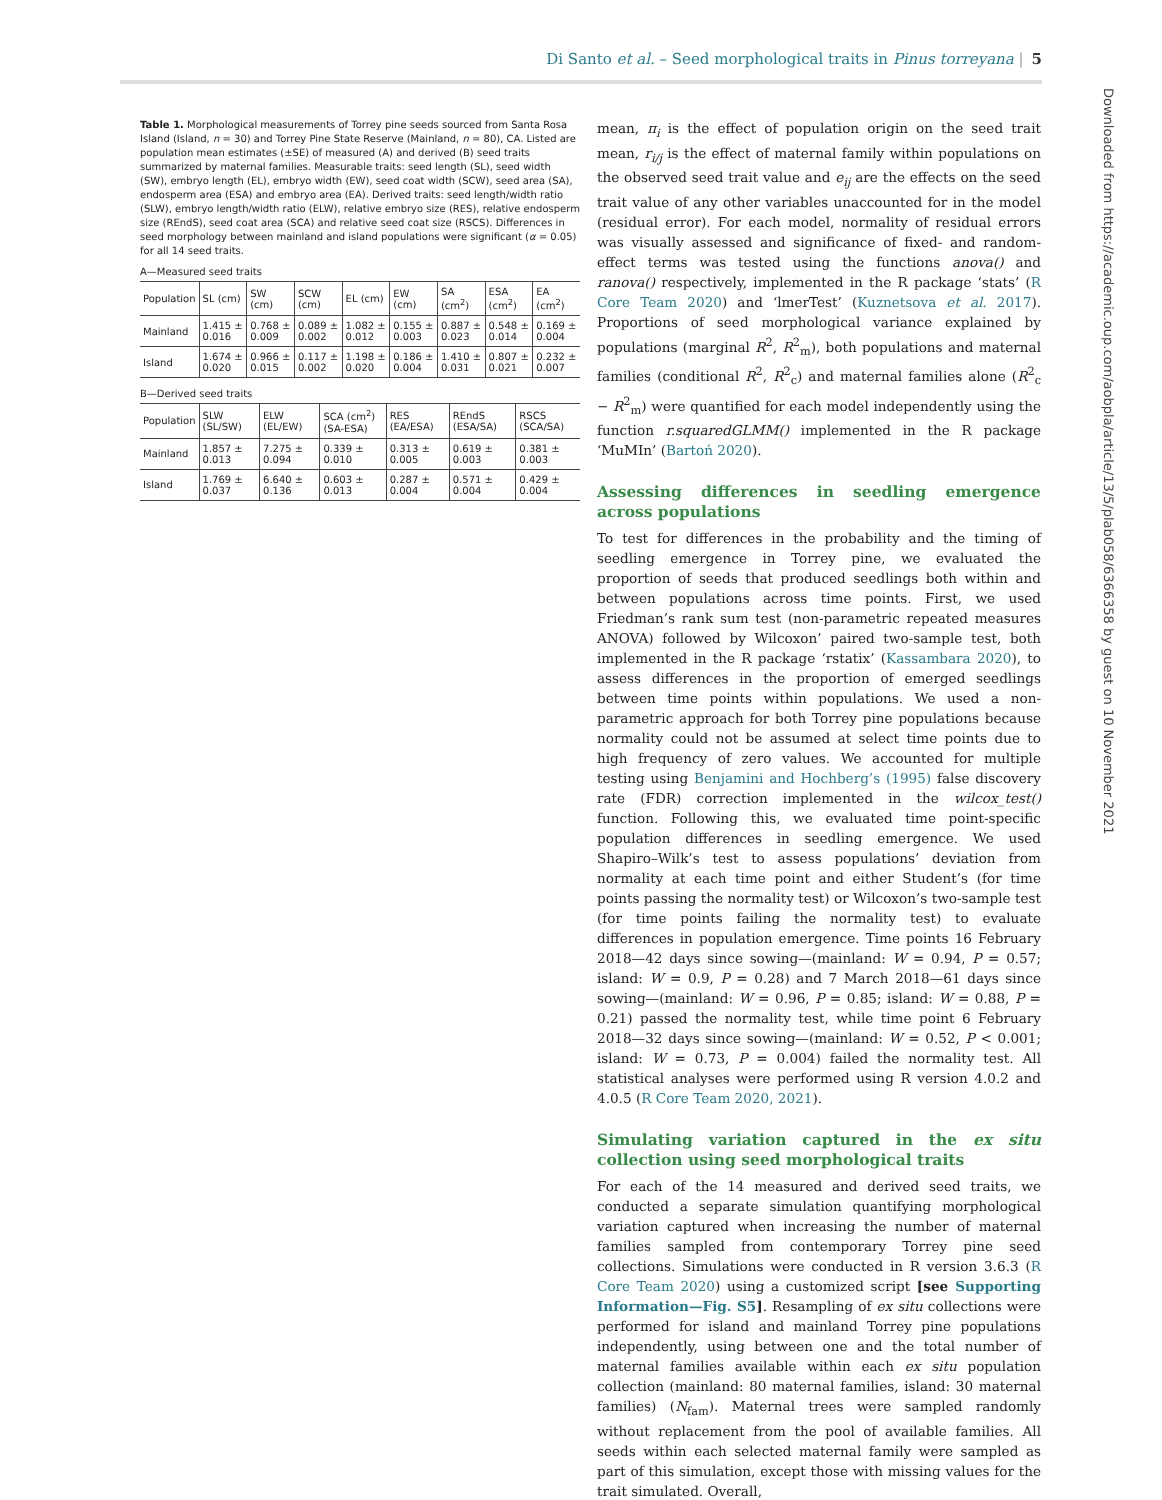Di Santo et al. – Seed morphological traits in Pinus torreyana | 5
Table 1. Morphological measurements of Torrey pine seeds sourced from Santa Rosa Island (Island, n = 30) and Torrey Pine State Reserve (Mainland, n = 80), CA. Listed are population mean estimates (±SE) of measured (A) and derived (B) seed traits summarized by maternal families. Measurable traits: seed length (SL), seed width (SW), embryo length (EL), embryo width (EW), seed coat width (SCW), seed area (SA), endosperm area (ESA) and embryo area (EA). Derived traits: seed length/width ratio (SLW), embryo length/width ratio (ELW), relative embryo size (RES), relative endosperm size (REndS), seed coat area (SCA) and relative seed coat size (RSCS). Differences in seed morphology between mainland and island populations were significant (α = 0.05) for all 14 seed traits.
A—Measured seed traits
| Population | SL (cm) | SW (cm) | SCW (cm) | EL (cm) | EW (cm) | SA (cm<sup>2</sup>) | ESA (cm<sup>2</sup>) | EA (cm<sup>2</sup>) |
| --- | --- | --- | --- | --- | --- | --- | --- | --- |
| Mainland | 1.415 ± 0.016 | 0.768 ± 0.009 | 0.089 ± 0.002 | 1.082 ± 0.012 | 0.155 ± 0.003 | 0.887 ± 0.023 | 0.548 ± 0.014 | 0.169 ± 0.004 |
| Island | 1.674 ± 0.020 | 0.966 ± 0.015 | 0.117 ± 0.002 | 1.198 ± 0.020 | 0.186 ± 0.004 | 1.410 ± 0.031 | 0.807 ± 0.021 | 0.232 ± 0.007 |
B—Derived seed traits
| Population | SLW (SL/SW) | ELW (EL/EW) | SCA (cm<sup>2</sup>) (SA-ESA) | RES (EA/ESA) | REndS (ESA/SA) | RSCS (SCA/SA) |
| --- | --- | --- | --- | --- | --- | --- |
| Mainland | 1.857 ± 0.013 | 7.275 ± 0.094 | 0.339 ± 0.010 | 0.313 ± 0.005 | 0.619 ± 0.003 | 0.381 ± 0.003 |
| Island | 1.769 ± 0.037 | 6.640 ± 0.136 | 0.603 ± 0.013 | 0.287 ± 0.004 | 0.571 ± 0.004 | 0.429 ± 0.004 |
mean, π<sub>i</sub> is the effect of population origin on the seed trait mean, r<sub>i/j</sub> is the effect of maternal family within populations on the observed seed trait value and e<sub>ij</sub> are the effects on the seed trait value of any other variables unaccounted for in the model (residual error). For each model, normality of residual errors was visually assessed and significance of fixed- and random-effect terms was tested using the functions anova() and ranova() respectively, implemented in the R package ‘stats’ (R Core Team 2020) and ‘lmerTest’ (Kuznetsova et al. 2017). Proportions of seed morphological variance explained by populations (marginal R<sup>2</sup>, R<sup>2</sup><sub>m</sub>), both populations and maternal families (conditional R<sup>2</sup>, R<sup>2</sup><sub>c</sub>) and maternal families alone (R<sup>2</sup><sub>c</sub> − R<sup>2</sup><sub>m</sub>) were quantified for each model independently using the function r.squaredGLMM() implemented in the R package ‘MuMIn’ (Bartoń 2020).
Assessing differences in seedling emergence across populations
To test for differences in the probability and the timing of seedling emergence in Torrey pine, we evaluated the proportion of seeds that produced seedlings both within and between populations across time points. First, we used Friedman’s rank sum test (non-parametric repeated measures ANOVA) followed by Wilcoxon’ paired two-sample test, both implemented in the R package ‘rstatix’ (Kassambara 2020), to assess differences in the proportion of emerged seedlings between time points within populations. We used a non-parametric approach for both Torrey pine populations because normality could not be assumed at select time points due to high frequency of zero values. We accounted for multiple testing using Benjamini and Hochberg’s (1995) false discovery rate (FDR) correction implemented in the wilcox_test() function. Following this, we evaluated time point-specific population differences in seedling emergence. We used Shapiro–Wilk’s test to assess populations’ deviation from normality at each time point and either Student’s (for time points passing the normality test) or Wilcoxon’s two-sample test (for time points failing the normality test) to evaluate differences in population emergence. Time points 16 February 2018—42 days since sowing—(mainland: W = 0.94, P = 0.57; island: W = 0.9, P = 0.28) and 7 March 2018—61 days since sowing—(mainland: W = 0.96, P = 0.85; island: W = 0.88, P = 0.21) passed the normality test, while time point 6 February 2018—32 days since sowing—(mainland: W = 0.52, P < 0.001; island: W = 0.73, P = 0.004) failed the normality test. All statistical analyses were performed using R version 4.0.2 and 4.0.5 (R Core Team 2020, 2021).
Simulating variation captured in the ex situ collection using seed morphological traits
For each of the 14 measured and derived seed traits, we conducted a separate simulation quantifying morphological variation captured when increasing the number of maternal families sampled from contemporary Torrey pine seed collections. Simulations were conducted in R version 3.6.3 (R Core Team 2020) using a customized script [see Supporting Information—Fig. S5]. Resampling of ex situ collections were performed for island and mainland Torrey pine populations independently, using between one and the total number of maternal families available within each ex situ population collection (mainland: 80 maternal families, island: 30 maternal families) (N<sub>fam</sub>). Maternal trees were sampled randomly without replacement from the pool of available families. All seeds within each selected maternal family were sampled as part of this simulation, except those with missing values for the trait simulated. Overall,
Downloaded from https://academic.oup.com/aobpla/article/13/5/plab058/6366358 by guest on 10 November 2021